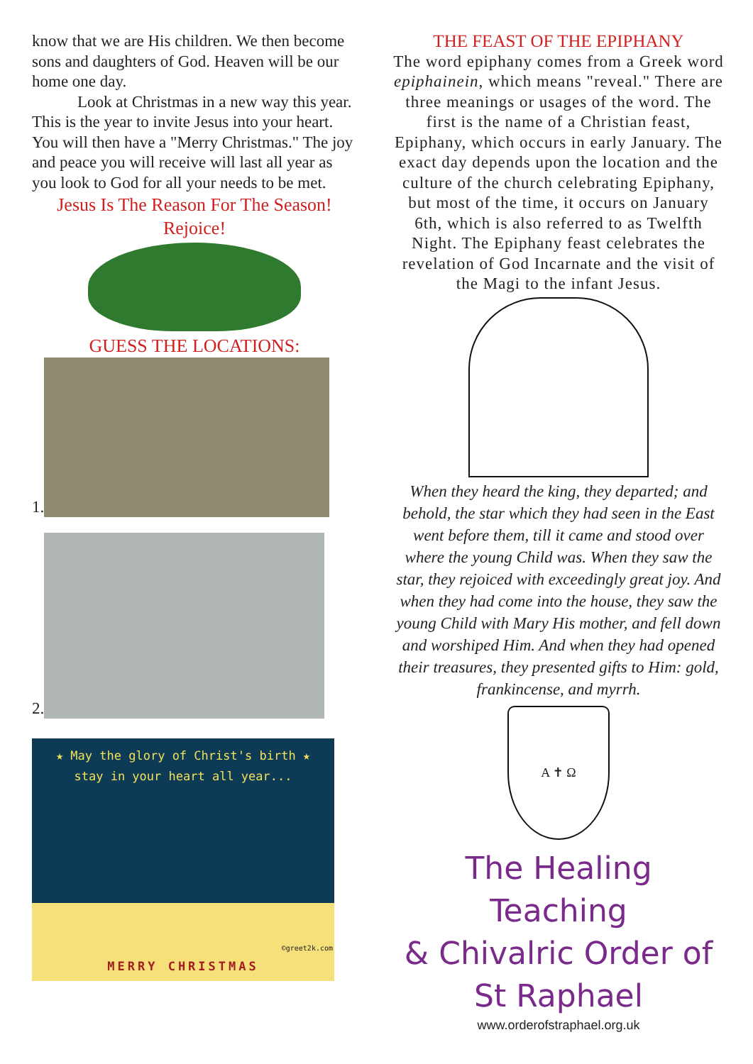know that we are His children. We then become sons and daughters of God. Heaven will be our home one day.
Look at Christmas in a new way this year. This is the year to invite Jesus into your heart. You will then have a "Merry Christmas." The joy and peace you will receive will last all year as you look to God for all your needs to be met.
Jesus Is The Reason For The Season!
Rejoice!
GUESS THE LOCATIONS:
1.
2.
★ May the glory of Christ's birth ★
stay in your heart all year...
MERRY CHRISTMAS
©greet2k.com
THE FEAST OF THE EPIPHANY
The word epiphany comes from a Greek word epiphainein, which means "reveal." There are three meanings or usages of the word. The first is the name of a Christian feast, Epiphany, which occurs in early January. The exact day depends upon the location and the culture of the church celebrating Epiphany, but most of the time, it occurs on January 6th, which is also referred to as Twelfth Night. The Epiphany feast celebrates the revelation of God Incarnate and the visit of the Magi to the infant Jesus.
When they heard the king, they departed; and behold, the star which they had seen in the East went before them, till it came and stood over where the young Child was. When they saw the star, they rejoiced with exceedingly great joy. And when they had come into the house, they saw the young Child with Mary His mother, and fell down and worshiped Him. And when they had opened their treasures, they presented gifts to Him: gold, frankincense, and myrrh.
Α ✝ Ω
The Healing Teaching
& Chivalric Order of
St Raphael
www.orderofstraphael.org.uk